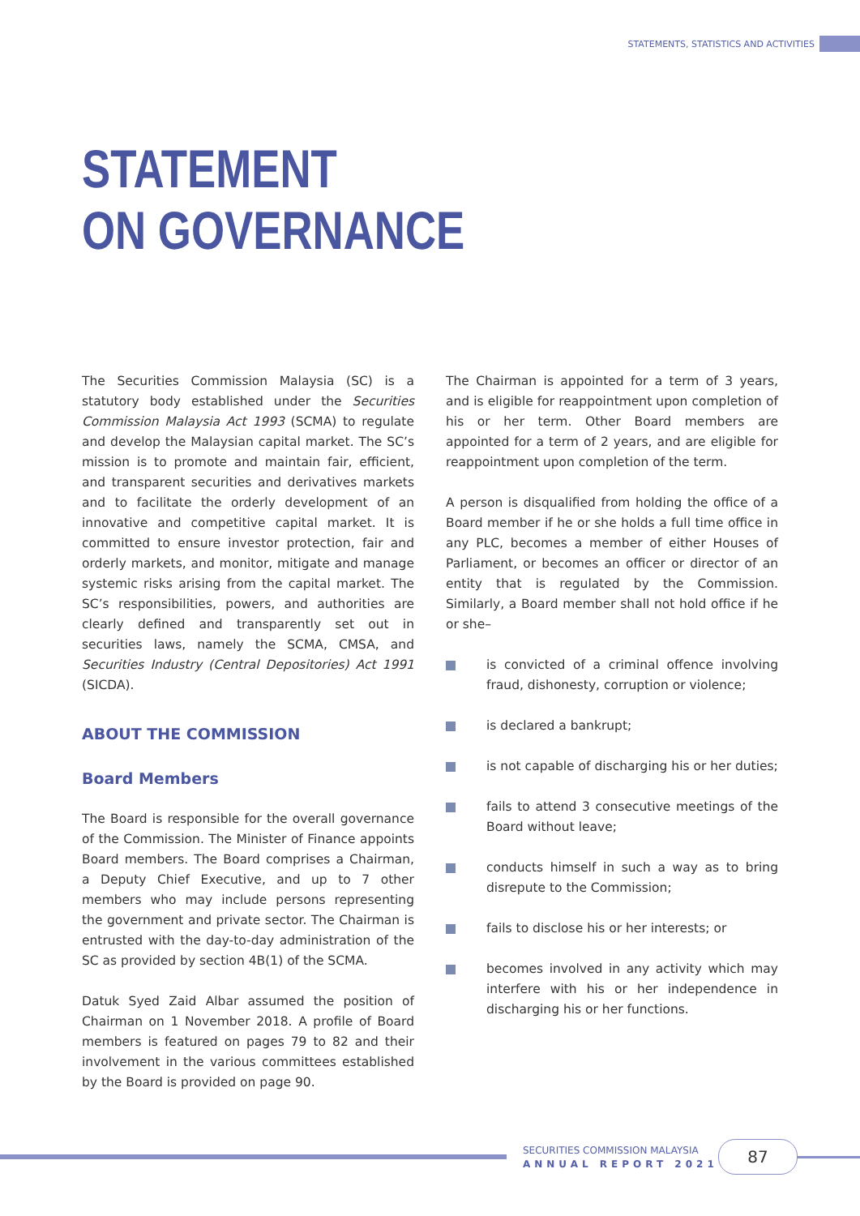STATEMENTS, STATISTICS AND ACTIVITIES
STATEMENT
ON GOVERNANCE
The Securities Commission Malaysia (SC) is a statutory body established under the Securities Commission Malaysia Act 1993 (SCMA) to regulate and develop the Malaysian capital market. The SC’s mission is to promote and maintain fair, efficient, and transparent securities and derivatives markets and to facilitate the orderly development of an innovative and competitive capital market. It is committed to ensure investor protection, fair and orderly markets, and monitor, mitigate and manage systemic risks arising from the capital market. The SC’s responsibilities, powers, and authorities are clearly defined and transparently set out in securities laws, namely the SCMA, CMSA, and Securities Industry (Central Depositories) Act 1991 (SICDA).
ABOUT THE COMMISSION
Board Members
The Board is responsible for the overall governance of the Commission. The Minister of Finance appoints Board members. The Board comprises a Chairman, a Deputy Chief Executive, and up to 7 other members who may include persons representing the government and private sector. The Chairman is entrusted with the day-to-day administration of the SC as provided by section 4B(1) of the SCMA.
Datuk Syed Zaid Albar assumed the position of Chairman on 1 November 2018. A profile of Board members is featured on pages 79 to 82 and their involvement in the various committees established by the Board is provided on page 90.
The Chairman is appointed for a term of 3 years, and is eligible for reappointment upon completion of his or her term. Other Board members are appointed for a term of 2 years, and are eligible for reappointment upon completion of the term.
A person is disqualified from holding the office of a Board member if he or she holds a full time office in any PLC, becomes a member of either Houses of Parliament, or becomes an officer or director of an entity that is regulated by the Commission. Similarly, a Board member shall not hold office if he or she–
is convicted of a criminal offence involving fraud, dishonesty, corruption or violence;
is declared a bankrupt;
is not capable of discharging his or her duties;
fails to attend 3 consecutive meetings of the Board without leave;
conducts himself in such a way as to bring disrepute to the Commission;
fails to disclose his or her interests; or
becomes involved in any activity which may interfere with his or her independence in discharging his or her functions.
SECURITIES COMMISSION MALAYSIA
ANNUAL REPORT 2021
87